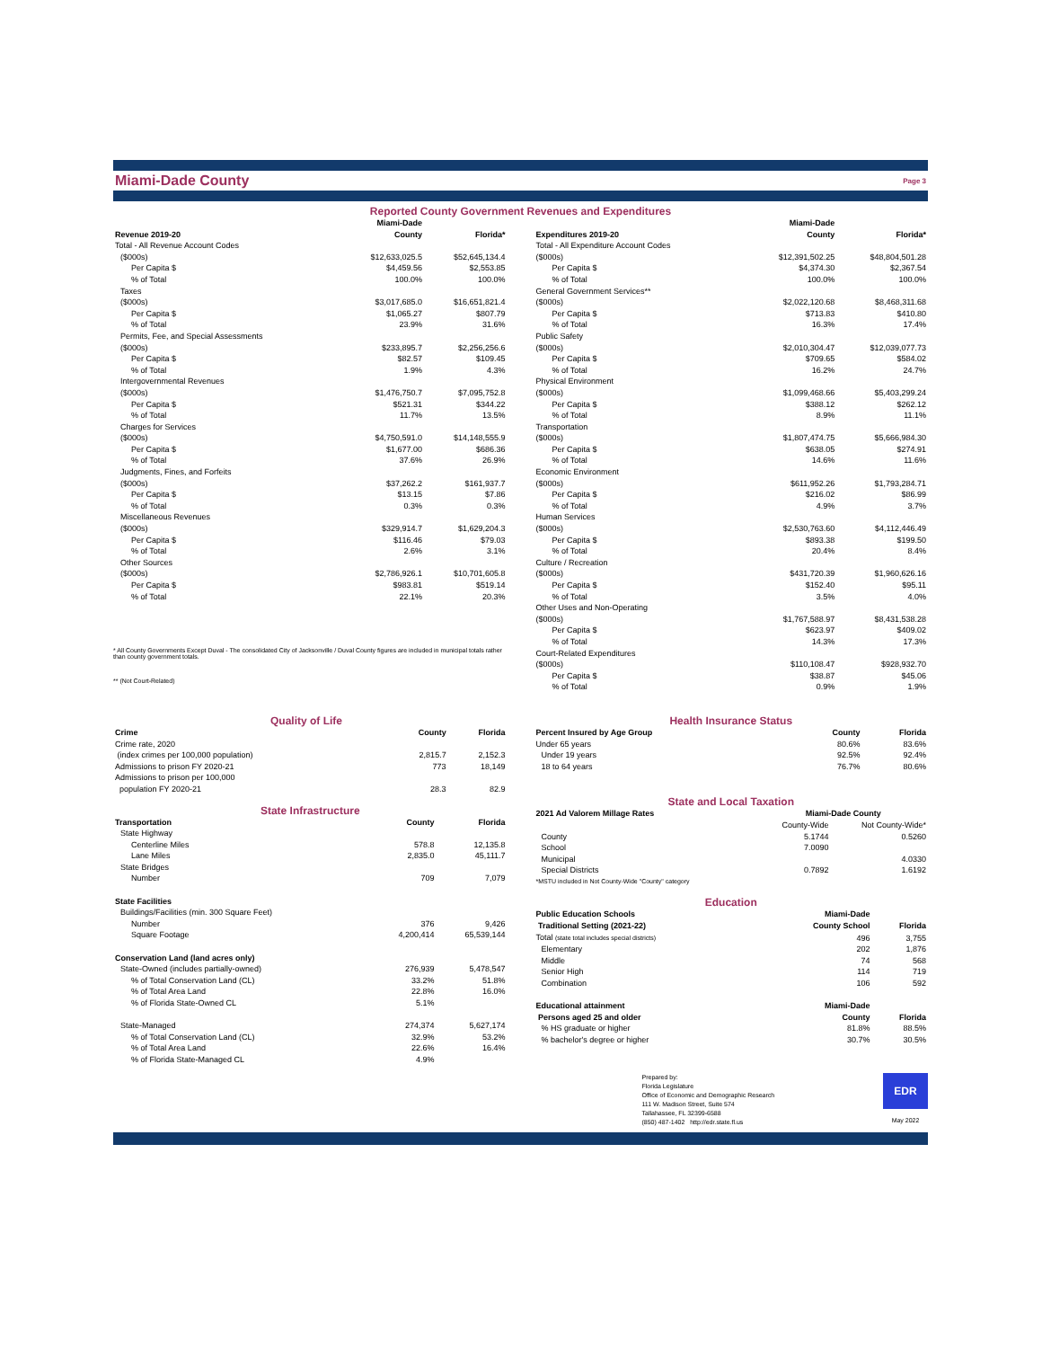Miami-Dade County Page 3
Reported County Government Revenues and Expenditures
| Revenue 2019-20 | Miami-Dade County | Florida* |
| --- | --- | --- |
| Total - All Revenue Account Codes | | |
| ($000s) | $12,633,025.5 | $52,645,134.4 |
| Per Capita $ | $4,459.56 | $2,553.85 |
| % of Total | 100.0% | 100.0% |
| Taxes | | |
| ($000s) | $3,017,685.0 | $16,651,821.4 |
| Per Capita $ | $1,065.27 | $807.79 |
| % of Total | 23.9% | 31.6% |
| Permits, Fee, and Special Assessments | | |
| ($000s) | $233,895.7 | $2,256,256.6 |
| Per Capita $ | $82.57 | $109.45 |
| % of Total | 1.9% | 4.3% |
| Intergovernmental Revenues | | |
| ($000s) | $1,476,750.7 | $7,095,752.8 |
| Per Capita $ | $521.31 | $344.22 |
| % of Total | 11.7% | 13.5% |
| Charges for Services | | |
| ($000s) | $4,750,591.0 | $14,148,555.9 |
| Per Capita $ | $1,677.00 | $686.36 |
| % of Total | 37.6% | 26.9% |
| Judgments, Fines, and Forfeits | | |
| ($000s) | $37,262.2 | $161,937.7 |
| Per Capita $ | $13.15 | $7.86 |
| % of Total | 0.3% | 0.3% |
| Miscellaneous Revenues | | |
| ($000s) | $329,914.7 | $1,629,204.3 |
| Per Capita $ | $116.46 | $79.03 |
| % of Total | 2.6% | 3.1% |
| Other Sources | | |
| ($000s) | $2,786,926.1 | $10,701,605.8 |
| Per Capita $ | $983.81 | $519.14 |
| % of Total | 22.1% | 20.3% |
* All County Governments Except Duval - The consolidated City of Jacksonville / Duval County figures are included in municipal totals rather than county government totals.
** (Not Court-Related)
| Expenditures 2019-20 | Miami-Dade County | Florida* |
| --- | --- | --- |
| Total - All Expenditure Account Codes | | |
| ($000s) | $12,391,502.25 | $48,804,501.28 |
| Per Capita $ | $4,374.30 | $2,367.54 |
| % of Total | 100.0% | 100.0% |
| General Government Services** | | |
| ($000s) | $2,022,120.68 | $8,468,311.68 |
| Per Capita $ | $713.83 | $410.80 |
| % of Total | 16.3% | 17.4% |
| Public Safety | | |
| ($000s) | $2,010,304.47 | $12,039,077.73 |
| Per Capita $ | $709.65 | $584.02 |
| % of Total | 16.2% | 24.7% |
| Physical Environment | | |
| ($000s) | $1,099,468.66 | $5,403,299.24 |
| Per Capita $ | $388.12 | $262.12 |
| % of Total | 8.9% | 11.1% |
| Transportation | | |
| ($000s) | $1,807,474.75 | $5,666,984.30 |
| Per Capita $ | $638.05 | $274.91 |
| % of Total | 14.6% | 11.6% |
| Economic Environment | | |
| ($000s) | $611,952.26 | $1,793,284.71 |
| Per Capita $ | $216.02 | $86.99 |
| % of Total | 4.9% | 3.7% |
| Human Services | | |
| ($000s) | $2,530,763.60 | $4,112,446.49 |
| Per Capita $ | $893.38 | $199.50 |
| % of Total | 20.4% | 8.4% |
| Culture / Recreation | | |
| ($000s) | $431,720.39 | $1,960,626.16 |
| Per Capita $ | $152.40 | $95.11 |
| % of Total | 3.5% | 4.0% |
| Other Uses and Non-Operating | | |
| ($000s) | $1,767,588.97 | $8,431,538.28 |
| Per Capita $ | $623.97 | $409.02 |
| % of Total | 14.3% | 17.3% |
| Court-Related Expenditures | | |
| ($000s) | $110,108.47 | $928,932.70 |
| Per Capita $ | $38.87 | $45.06 |
| % of Total | 0.9% | 1.9% |
Quality of Life
| Crime | County | Florida |
| --- | --- | --- |
| Crime rate, 2020 (index crimes per 100,000 population) | 2,815.7 | 2,152.3 |
| Admissions to prison FY 2020-21 | 773 | 18,149 |
| Admissions to prison per 100,000 population FY 2020-21 | 28.3 | 82.9 |
State Infrastructure
| Transportation | County | Florida |
| --- | --- | --- |
| State Highway | | |
| Centerline Miles | 578.8 | 12,135.8 |
| Lane Miles | 2,835.0 | 45,111.7 |
| State Bridges | | |
| Number | 709 | 7,079 |
| State Facilities | | |
| Buildings/Facilities (min. 300 Square Feet) | | |
| Number | 376 | 9,426 |
| Square Footage | 4,200,414 | 65,539,144 |
| Conservation Land (land acres only) | | |
| State-Owned (includes partially-owned) | 276,939 | 5,478,547 |
| % of Total Conservation Land (CL) | 33.2% | 51.8% |
| % of Total Area Land | 22.8% | 16.0% |
| % of Florida State-Owned CL | 5.1% | |
| State-Managed | 274,374 | 5,627,174 |
| % of Total Conservation Land (CL) | 32.9% | 53.2% |
| % of Total Area Land | 22.6% | 16.4% |
| % of Florida State-Managed CL | 4.9% | |
Health Insurance Status
| Percent Insured by Age Group | County | Florida |
| --- | --- | --- |
| Under 65 years | 80.6% | 83.6% |
| Under 19 years | 92.5% | 92.4% |
| 18 to 64 years | 76.7% | 80.6% |
State and Local Taxation
| 2021 Ad Valorem Millage Rates | Miami-Dade County | |
| --- | --- | --- |
| | County-Wide | Not County-Wide* |
| County | 5.1744 | 0.5260 |
| School | 7.0090 | |
| Municipal | | 4.0330 |
| Special Districts | 0.7892 | 1.6192 |
| *MSTU included in Not County-Wide "County" category | | |
Education
| Public Education Schools | Miami-Dade | |
| --- | --- | --- |
| Traditional Setting (2021-22) | County School | Florida |
| Total (state total includes special districts) | 496 | 3,755 |
| Elementary | 202 | 1,876 |
| Middle | 74 | 568 |
| Senior High | 114 | 719 |
| Combination | 106 | 592 |
| Educational attainment | Miami-Dade | |
| Persons aged 25 and older | County | Florida |
| % HS graduate or higher | 81.8% | 88.5% |
| % bachelor's degree or higher | 30.7% | 30.5% |
Prepared by:
Florida Legislature
Office of Economic and Demographic Research
111 W. Madison Street, Suite 574
Tallahassee, FL 32399-6588
(850) 487-1402 http://edr.state.fl.us
EDR
May 2022